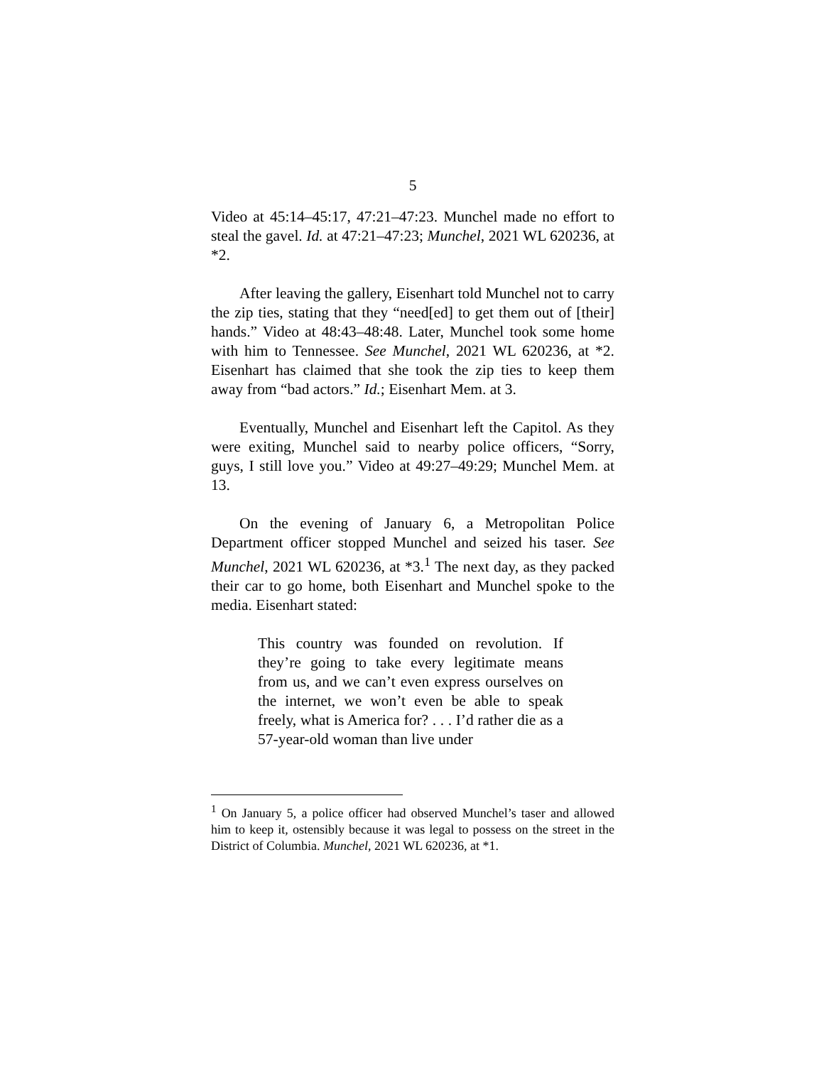5
Video at 45:14–45:17, 47:21–47:23. Munchel made no effort to steal the gavel. Id. at 47:21–47:23; Munchel, 2021 WL 620236, at *2.
After leaving the gallery, Eisenhart told Munchel not to carry the zip ties, stating that they “need[ed] to get them out of [their] hands.” Video at 48:43–48:48. Later, Munchel took some home with him to Tennessee. See Munchel, 2021 WL 620236, at *2. Eisenhart has claimed that she took the zip ties to keep them away from “bad actors.” Id.; Eisenhart Mem. at 3.
Eventually, Munchel and Eisenhart left the Capitol. As they were exiting, Munchel said to nearby police officers, “Sorry, guys, I still love you.” Video at 49:27–49:29; Munchel Mem. at 13.
On the evening of January 6, a Metropolitan Police Department officer stopped Munchel and seized his taser. See Munchel, 2021 WL 620236, at *3.<sup>1</sup> The next day, as they packed their car to go home, both Eisenhart and Munchel spoke to the media. Eisenhart stated:
This country was founded on revolution. If they’re going to take every legitimate means from us, and we can’t even express ourselves on the internet, we won’t even be able to speak freely, what is America for? . . . I’d rather die as a 57-year-old woman than live under
<sup>1</sup> On January 5, a police officer had observed Munchel’s taser and allowed him to keep it, ostensibly because it was legal to possess on the street in the District of Columbia. Munchel, 2021 WL 620236, at *1.